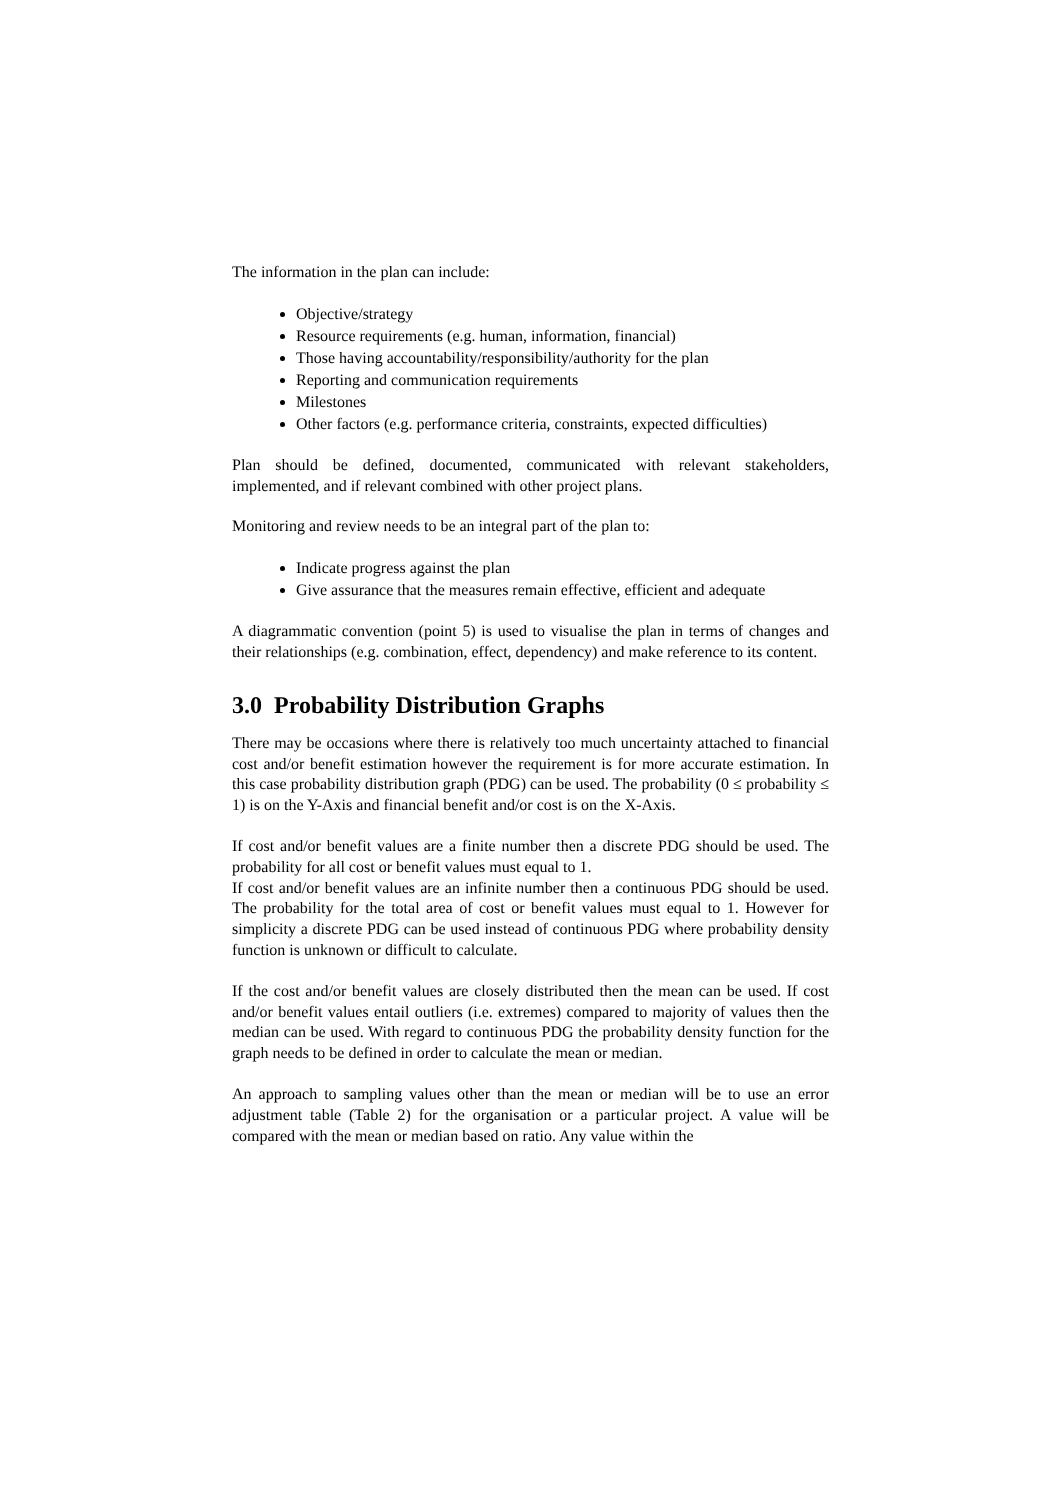The information in the plan can include:
Objective/strategy
Resource requirements (e.g. human, information, financial)
Those having accountability/responsibility/authority for the plan
Reporting and communication requirements
Milestones
Other factors (e.g. performance criteria, constraints, expected difficulties)
Plan should be defined, documented, communicated with relevant stakeholders, implemented, and if relevant combined with other project plans.
Monitoring and review needs to be an integral part of the plan to:
Indicate progress against the plan
Give assurance that the measures remain effective, efficient and adequate
A diagrammatic convention (point 5) is used to visualise the plan in terms of changes and their relationships (e.g. combination, effect, dependency) and make reference to its content.
3.0 Probability Distribution Graphs
There may be occasions where there is relatively too much uncertainty attached to financial cost and/or benefit estimation however the requirement is for more accurate estimation. In this case probability distribution graph (PDG) can be used. The probability (0 ≤ probability ≤ 1) is on the Y-Axis and financial benefit and/or cost is on the X-Axis.
If cost and/or benefit values are a finite number then a discrete PDG should be used. The probability for all cost or benefit values must equal to 1.
If cost and/or benefit values are an infinite number then a continuous PDG should be used. The probability for the total area of cost or benefit values must equal to 1. However for simplicity a discrete PDG can be used instead of continuous PDG where probability density function is unknown or difficult to calculate.
If the cost and/or benefit values are closely distributed then the mean can be used. If cost and/or benefit values entail outliers (i.e. extremes) compared to majority of values then the median can be used. With regard to continuous PDG the probability density function for the graph needs to be defined in order to calculate the mean or median.
An approach to sampling values other than the mean or median will be to use an error adjustment table (Table 2) for the organisation or a particular project. A value will be compared with the mean or median based on ratio. Any value within the